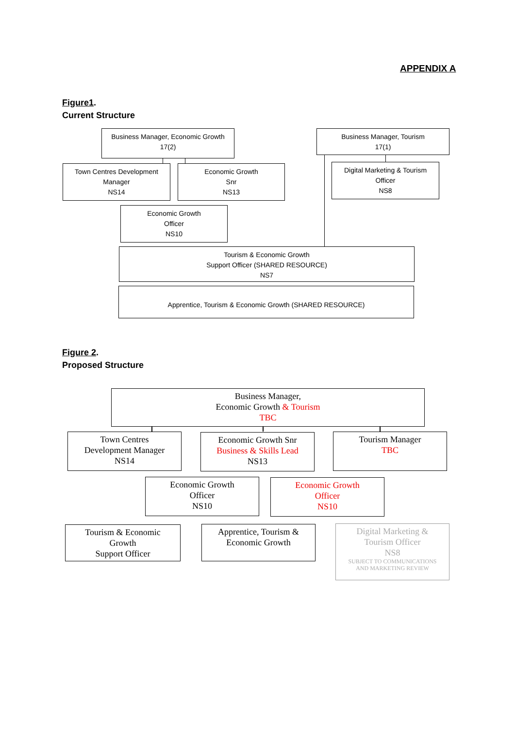APPENDIX A
Figure1.
Current Structure
Business Manager, Economic Growth
17(2)
Business Manager, Tourism
17(1)
Town Centres Development
Manager
NS14
Economic Growth
Snr
NS13
Digital Marketing & Tourism
Officer
NS8
Economic Growth
Officer
NS10
Tourism & Economic Growth
Support Officer (SHARED RESOURCE)
NS7
Apprentice, Tourism & Economic Growth (SHARED RESOURCE)
Figure 2.
Proposed Structure
Business Manager,
Economic Growth & Tourism
TBC
Town Centres
Development Manager
NS14
Economic Growth Snr
Business & Skills Lead
NS13
Tourism Manager
TBC
Economic Growth
Officer
NS10
Economic Growth
Officer
NS10
Tourism & Economic
Growth
Support Officer
Apprentice, Tourism &
Economic Growth
Digital Marketing &
Tourism Officer
NS8
SUBJECT TO COMMUNICATIONS
AND MARKETING REVIEW